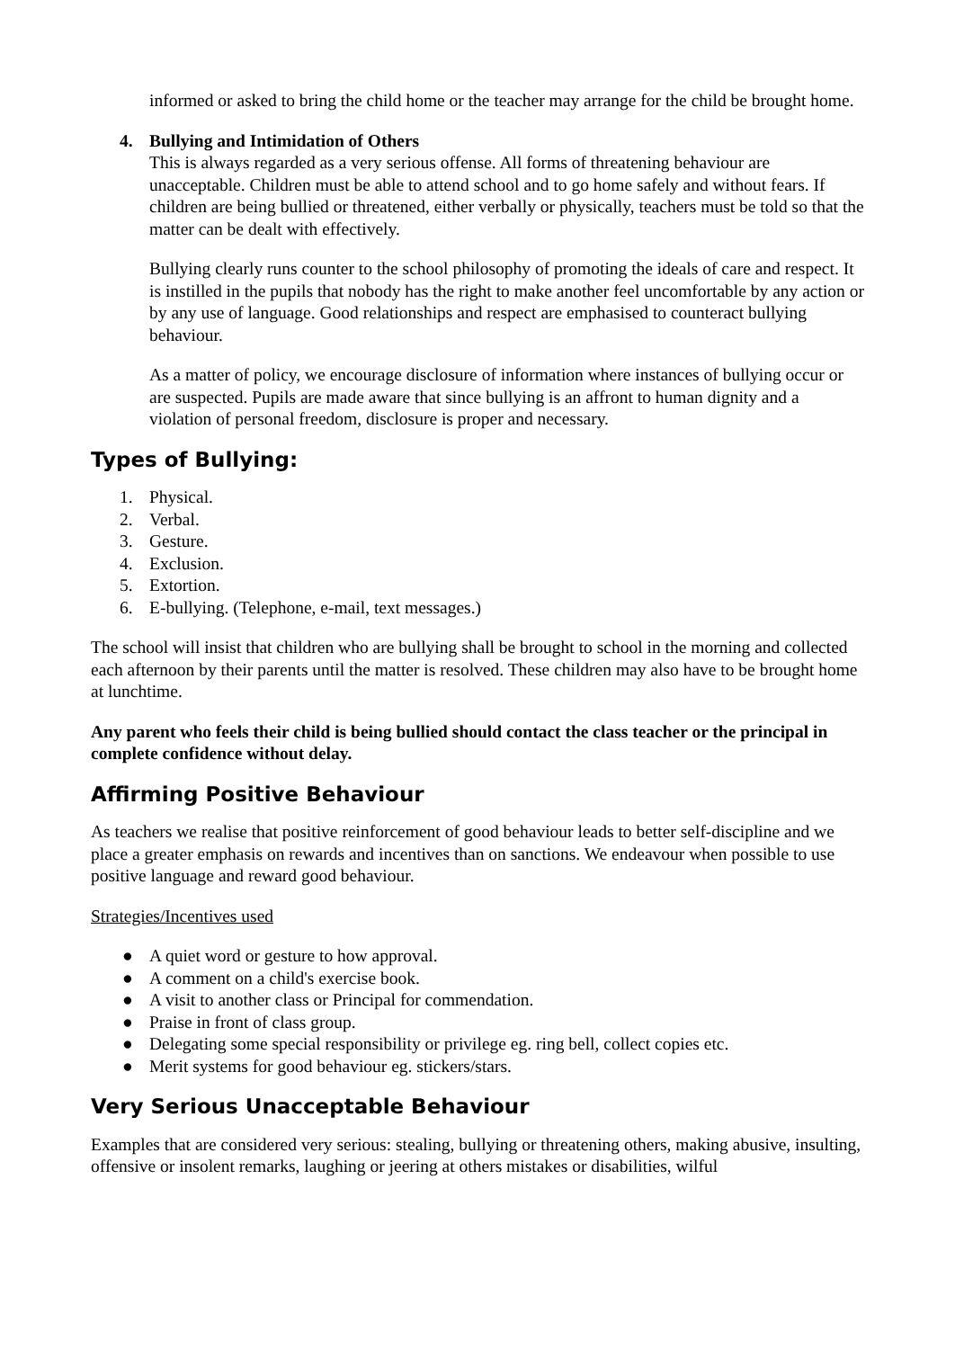informed or asked to bring the child home or the teacher may arrange for the child be brought home.
4. Bullying and Intimidation of Others
This is always regarded as a very serious offense. All forms of threatening behaviour are unacceptable. Children must be able to attend school and to go home safely and without fears. If children are being bullied or threatened, either verbally or physically, teachers must be told so that the matter can be dealt with effectively.
Bullying clearly runs counter to the school philosophy of promoting the ideals of care and respect. It is instilled in the pupils that nobody has the right to make another feel uncomfortable by any action or by any use of language. Good relationships and respect are emphasised to counteract bullying behaviour.
As a matter of policy, we encourage disclosure of information where instances of bullying occur or are suspected. Pupils are made aware that since bullying is an affront to human dignity and a violation of personal freedom, disclosure is proper and necessary.
Types of Bullying:
1. Physical.
2. Verbal.
3. Gesture.
4. Exclusion.
5. Extortion.
6. E-bullying. (Telephone, e-mail, text messages.)
The school will insist that children who are bullying shall be brought to school in the morning and collected each afternoon by their parents until the matter is resolved. These children may also have to be brought home at lunchtime.
Any parent who feels their child is being bullied should contact the class teacher or the principal in complete confidence without delay.
Affirming Positive Behaviour
As teachers we realise that positive reinforcement of good behaviour leads to better self-discipline and we place a greater emphasis on rewards and incentives than on sanctions. We endeavour when possible to use positive language and reward good behaviour.
Strategies/Incentives used
● A quiet word or gesture to how approval.
● A comment on a child's exercise book.
● A visit to another class or Principal for commendation.
● Praise in front of class group.
● Delegating some special responsibility or privilege eg. ring bell, collect copies etc.
● Merit systems for good behaviour eg. stickers/stars.
Very Serious Unacceptable Behaviour
Examples that are considered very serious: stealing, bullying or threatening others, making abusive, insulting, offensive or insolent remarks, laughing or jeering at others mistakes or disabilities, wilful